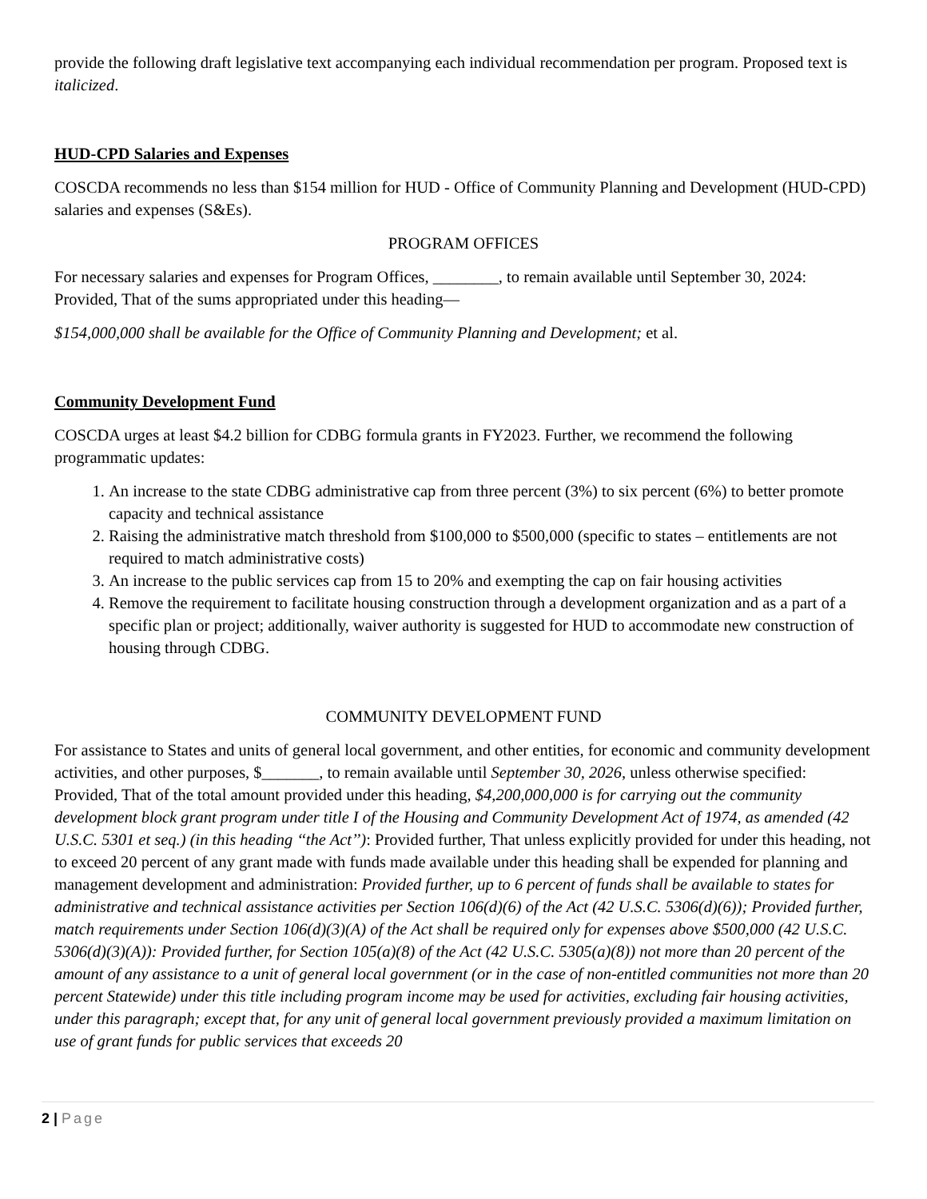provide the following draft legislative text accompanying each individual recommendation per program. Proposed text is italicized.
HUD-CPD Salaries and Expenses
COSCDA recommends no less than $154 million for HUD - Office of Community Planning and Development (HUD-CPD) salaries and expenses (S&Es).
PROGRAM OFFICES
For necessary salaries and expenses for Program Offices, ________, to remain available until September 30, 2024: Provided, That of the sums appropriated under this heading—
$154,000,000 shall be available for the Office of Community Planning and Development; et al.
Community Development Fund
COSCDA urges at least $4.2 billion for CDBG formula grants in FY2023. Further, we recommend the following programmatic updates:
1. An increase to the state CDBG administrative cap from three percent (3%) to six percent (6%) to better promote capacity and technical assistance
2. Raising the administrative match threshold from $100,000 to $500,000 (specific to states – entitlements are not required to match administrative costs)
3. An increase to the public services cap from 15 to 20% and exempting the cap on fair housing activities
4. Remove the requirement to facilitate housing construction through a development organization and as a part of a specific plan or project; additionally, waiver authority is suggested for HUD to accommodate new construction of housing through CDBG.
COMMUNITY DEVELOPMENT FUND
For assistance to States and units of general local government, and other entities, for economic and community development activities, and other purposes, $_______, to remain available until September 30, 2026, unless otherwise specified: Provided, That of the total amount provided under this heading, $4,200,000,000 is for carrying out the community development block grant program under title I of the Housing and Community Development Act of 1974, as amended (42 U.S.C. 5301 et seq.) (in this heading ‘‘the Act’’): Provided further, That unless explicitly provided for under this heading, not to exceed 20 percent of any grant made with funds made available under this heading shall be expended for planning and management development and administration: Provided further, up to 6 percent of funds shall be available to states for administrative and technical assistance activities per Section 106(d)(6) of the Act (42 U.S.C. 5306(d)(6)); Provided further, match requirements under Section 106(d)(3)(A) of the Act shall be required only for expenses above $500,000 (42 U.S.C. 5306(d)(3)(A)): Provided further, for Section 105(a)(8) of the Act (42 U.S.C. 5305(a)(8)) not more than 20 percent of the amount of any assistance to a unit of general local government (or in the case of non-entitled communities not more than 20 percent Statewide) under this title including program income may be used for activities, excluding fair housing activities, under this paragraph; except that, for any unit of general local government previously provided a maximum limitation on use of grant funds for public services that exceeds 20
2 | Page